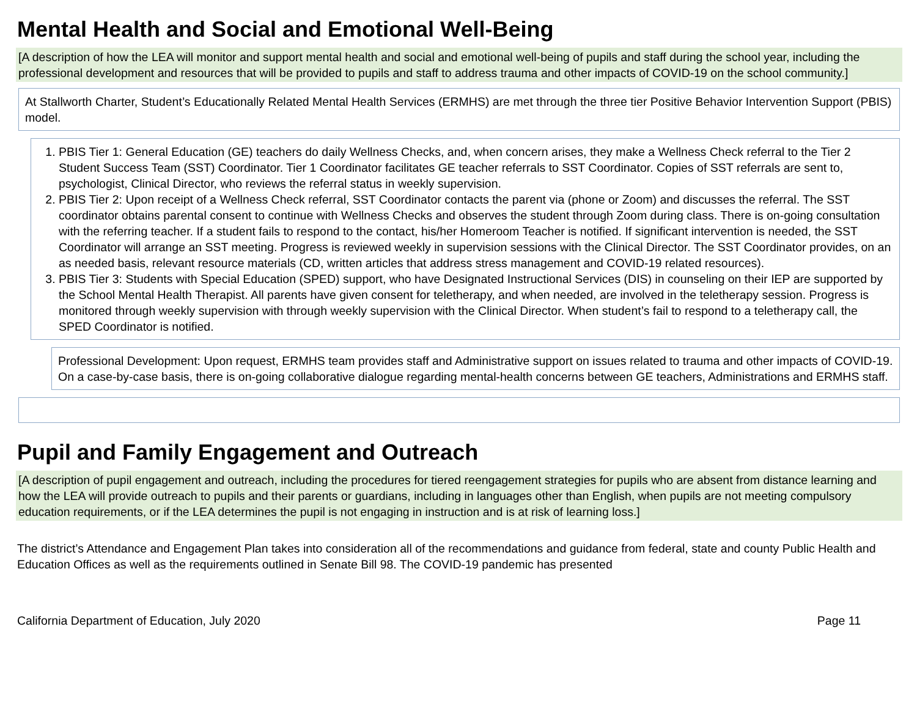Mental Health and Social and Emotional Well-Being
[A description of how the LEA will monitor and support mental health and social and emotional well-being of pupils and staff during the school year, including the professional development and resources that will be provided to pupils and staff to address trauma and other impacts of COVID-19 on the school community.]
At Stallworth Charter, Student’s Educationally Related Mental Health Services (ERMHS) are met through the three tier Positive Behavior Intervention Support (PBIS) model.
1. PBIS Tier 1: General Education (GE) teachers do daily Wellness Checks, and, when concern arises, they make a Wellness Check referral to the Tier 2 Student Success Team (SST) Coordinator. Tier 1 Coordinator facilitates GE teacher referrals to SST Coordinator. Copies of SST referrals are sent to, psychologist, Clinical Director, who reviews the referral status in weekly supervision.
2. PBIS Tier 2: Upon receipt of a Wellness Check referral, SST Coordinator contacts the parent via (phone or Zoom) and discusses the referral. The SST coordinator obtains parental consent to continue with Wellness Checks and observes the student through Zoom during class. There is on-going consultation with the referring teacher. If a student fails to respond to the contact, his/her Homeroom Teacher is notified. If significant intervention is needed, the SST Coordinator will arrange an SST meeting. Progress is reviewed weekly in supervision sessions with the Clinical Director. The SST Coordinator provides, on an as needed basis, relevant resource materials (CD, written articles that address stress management and COVID-19 related resources).
3. PBIS Tier 3: Students with Special Education (SPED) support, who have Designated Instructional Services (DIS) in counseling on their IEP are supported by the School Mental Health Therapist. All parents have given consent for teletherapy, and when needed, are involved in the teletherapy session. Progress is monitored through weekly supervision with through weekly supervision with the Clinical Director. When student’s fail to respond to a teletherapy call, the SPED Coordinator is notified.
Professional Development: Upon request, ERMHS team provides staff and Administrative support on issues related to trauma and other impacts of COVID-19. On a case-by-case basis, there is on-going collaborative dialogue regarding mental-health concerns between GE teachers, Administrations and ERMHS staff.
Pupil and Family Engagement and Outreach
[A description of pupil engagement and outreach, including the procedures for tiered reengagement strategies for pupils who are absent from distance learning and how the LEA will provide outreach to pupils and their parents or guardians, including in languages other than English, when pupils are not meeting compulsory education requirements, or if the LEA determines the pupil is not engaging in instruction and is at risk of learning loss.]
The district’s Attendance and Engagement Plan takes into consideration all of the recommendations and guidance from federal, state and county Public Health and Education Offices as well as the requirements outlined in Senate Bill 98. The COVID-19 pandemic has presented
California Department of Education, July 2020 Page 11